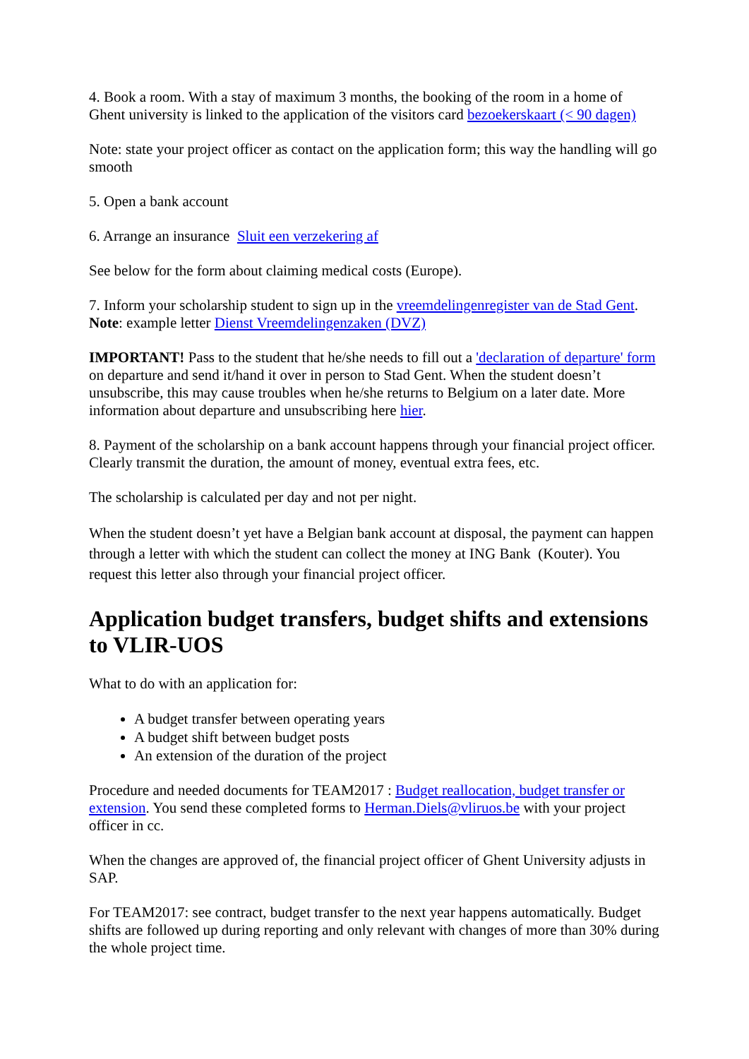4. Book a room. With a stay of maximum 3 months, the booking of the room in a home of Ghent university is linked to the application of the visitors card bezoekerskaart (< 90 dagen)
Note: state your project officer as contact on the application form; this way the handling will go smooth
5. Open a bank account
6. Arrange an insurance Sluit een verzekering af
See below for the form about claiming medical costs (Europe).
7. Inform your scholarship student to sign up in the vreemdelingenregister van de Stad Gent.
Note: example letter Dienst Vreemdelingenzaken (DVZ)
IMPORTANT! Pass to the student that he/she needs to fill out a 'declaration of departure' form on departure and send it/hand it over in person to Stad Gent. When the student doesn’t unsubscribe, this may cause troubles when he/she returns to Belgium on a later date. More information about departure and unsubscribing here hier.
8. Payment of the scholarship on a bank account happens through your financial project officer. Clearly transmit the duration, the amount of money, eventual extra fees, etc.
The scholarship is calculated per day and not per night.
When the student doesn’t yet have a Belgian bank account at disposal, the payment can happen through a letter with which the student can collect the money at ING Bank (Kouter). You request this letter also through your financial project officer.
Application budget transfers, budget shifts and extensions to VLIR-UOS
What to do with an application for:
A budget transfer between operating years
A budget shift between budget posts
An extension of the duration of the project
Procedure and needed documents for TEAM2017 : Budget reallocation, budget transfer or extension. You send these completed forms to Herman.Diels@vliruos.be with your project officer in cc.
When the changes are approved of, the financial project officer of Ghent University adjusts in SAP.
For TEAM2017: see contract, budget transfer to the next year happens automatically. Budget shifts are followed up during reporting and only relevant with changes of more than 30% during the whole project time.